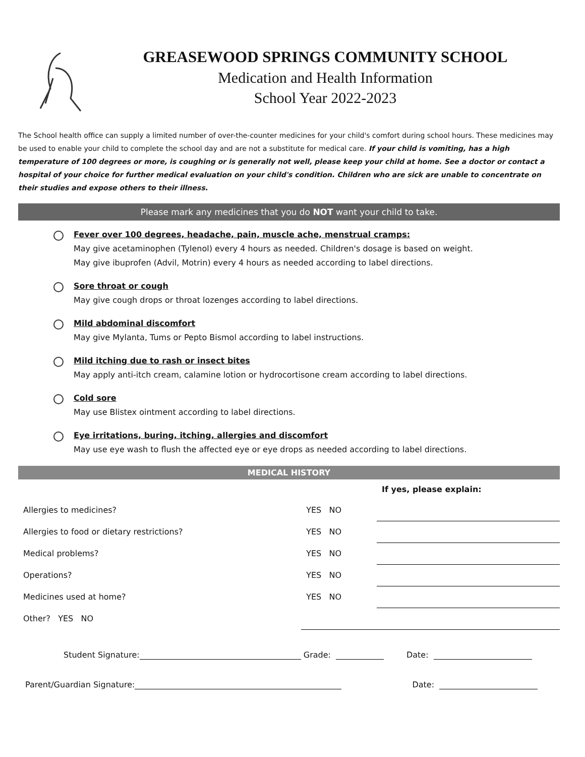GREASEWOOD SPRINGS COMMUNITY SCHOOL
Medication and Health Information
School Year 2022-2023
The School health office can supply a limited number of over-the-counter medicines for your child's comfort during school hours. These medicines may be used to enable your child to complete the school day and are not a substitute for medical care. If your child is vomiting, has a high temperature of 100 degrees or more, is coughing or is generally not well, please keep your child at home. See a doctor or contact a hospital of your choice for further medical evaluation on your child's condition. Children who are sick are unable to concentrate on their studies and expose others to their illness.
Please mark any medicines that you do NOT want your child to take.
Fever over 100 degrees, headache, pain, muscle ache, menstrual cramps:
May give acetaminophen (Tylenol) every 4 hours as needed. Children's dosage is based on weight.
May give ibuprofen (Advil, Motrin) every 4 hours as needed according to label directions.
Sore throat or cough
May give cough drops or throat lozenges according to label directions.
Mild abdominal discomfort
May give Mylanta, Tums or Pepto Bismol according to label instructions.
Mild itching due to rash or insect bites
May apply anti-itch cream, calamine lotion or hydrocortisone cream according to label directions.
Cold sore
May use Blistex ointment according to label directions.
Eye irritations, buring, itching, allergies and discomfort
May use eye wash to flush the affected eye or eye drops as needed according to label directions.
MEDICAL HISTORY
| | | If yes, please explain: |
| --- | --- | --- |
| Allergies to medicines? | YES NO | |
| Allergies to food or dietary restrictions? | YES NO | |
| Medical problems? | YES NO | |
| Operations? | YES NO | |
| Medicines used at home? | YES NO | |
| Other? YES NO | | |
Student Signature: Grade: Date:
Parent/Guardian Signature: Date: